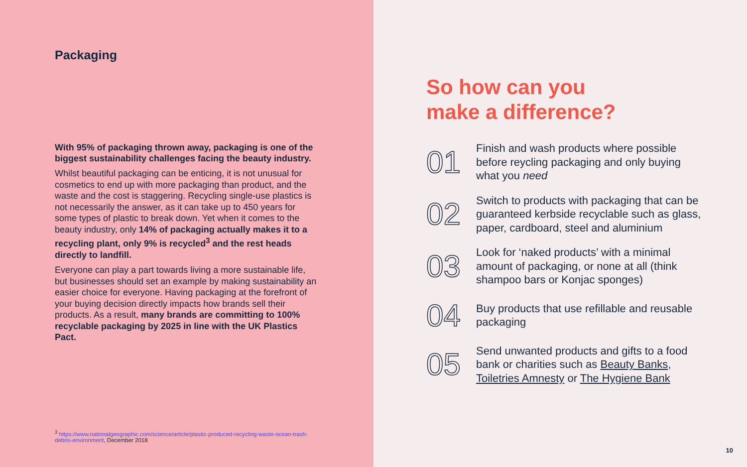Packaging
With 95% of packaging thrown away, packaging is one of the biggest sustainability challenges facing the beauty industry.
Whilst beautiful packaging can be enticing, it is not unusual for cosmetics to end up with more packaging than product, and the waste and the cost is staggering. Recycling single-use plastics is not necessarily the answer, as it can take up to 450 years for some types of plastic to break down. Yet when it comes to the beauty industry, only 14% of packaging actually makes it to a recycling plant, only 9% is recycled<sup>3</sup> and the rest heads directly to landfill.
Everyone can play a part towards living a more sustainable life, but businesses should set an example by making sustainability an easier choice for everyone. Having packaging at the forefront of your buying decision directly impacts how brands sell their products. As a result, many brands are committing to 100% recyclable packaging by 2025 in line with the UK Plastics Pact.
<sup>3</sup> https://www.nationalgeographic.com/science/article/plastic-produced-recycling-waste-ocean-trash-debris-environment, December 2018
So how can you
make a difference?
01
Finish and wash products where possible before reycling packaging and only buying what you need
02
Switch to products with packaging that can be guaranteed kerbside recyclable such as glass, paper, cardboard, steel and aluminium
03
Look for ‘naked products’ with a minimal amount of packaging, or none at all (think shampoo bars or Konjac sponges)
04
Buy products that use refillable and reusable packaging
05
Send unwanted products and gifts to a food bank or charities such as Beauty Banks, Toiletries Amnesty or The Hygiene Bank
10